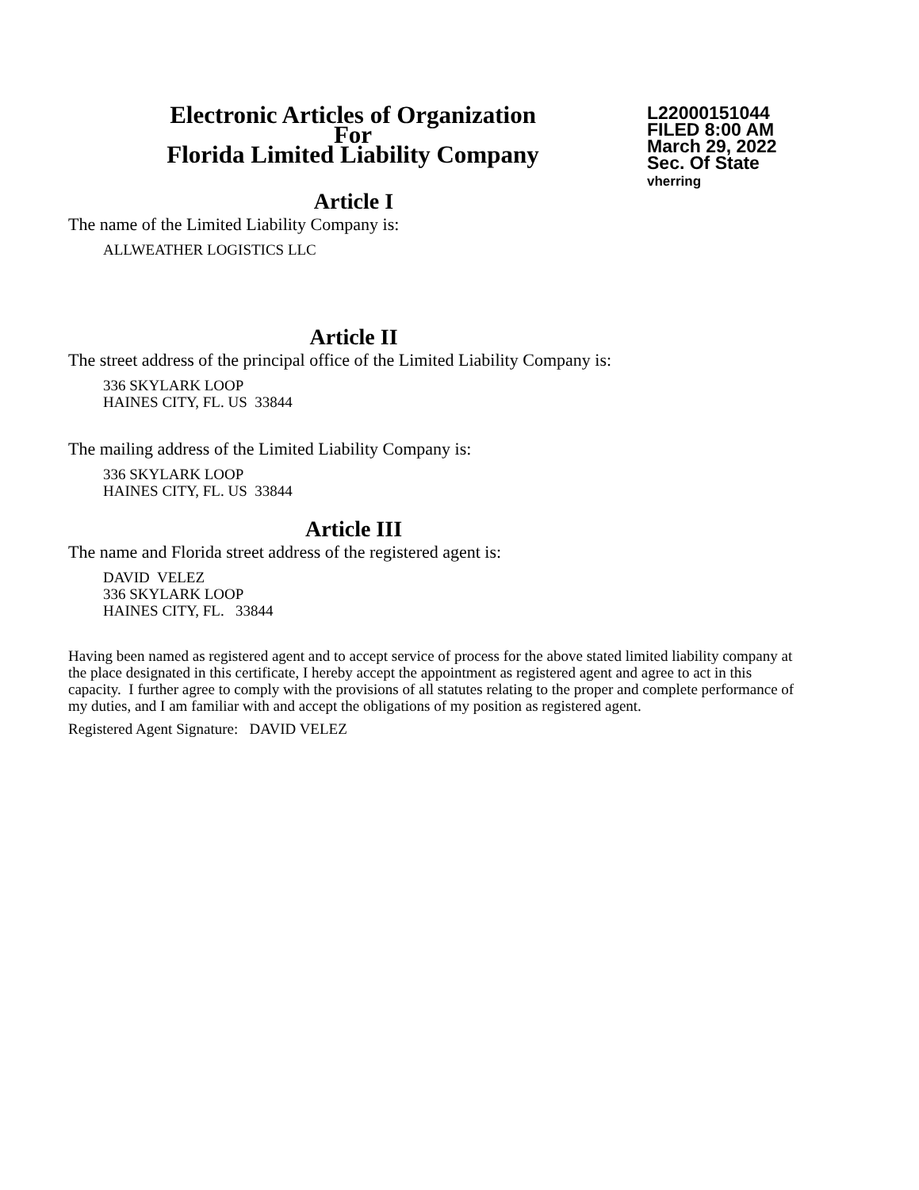Electronic Articles of Organization
For
Florida Limited Liability Company
L22000151044
FILED 8:00 AM
March 29, 2022
Sec. Of State
vherring
Article I
The name of the Limited Liability Company is:
ALLWEATHER LOGISTICS LLC
Article II
The street address of the principal office of the Limited Liability Company is:
336 SKYLARK LOOP
HAINES CITY, FL. US 33844
The mailing address of the Limited Liability Company is:
336 SKYLARK LOOP
HAINES CITY, FL. US 33844
Article III
The name and Florida street address of the registered agent is:
DAVID VELEZ
336 SKYLARK LOOP
HAINES CITY, FL. 33844
Having been named as registered agent and to accept service of process for the above stated limited liability company at the place designated in this certificate, I hereby accept the appointment as registered agent and agree to act in this capacity. I further agree to comply with the provisions of all statutes relating to the proper and complete performance of my duties, and I am familiar with and accept the obligations of my position as registered agent.
Registered Agent Signature: DAVID VELEZ